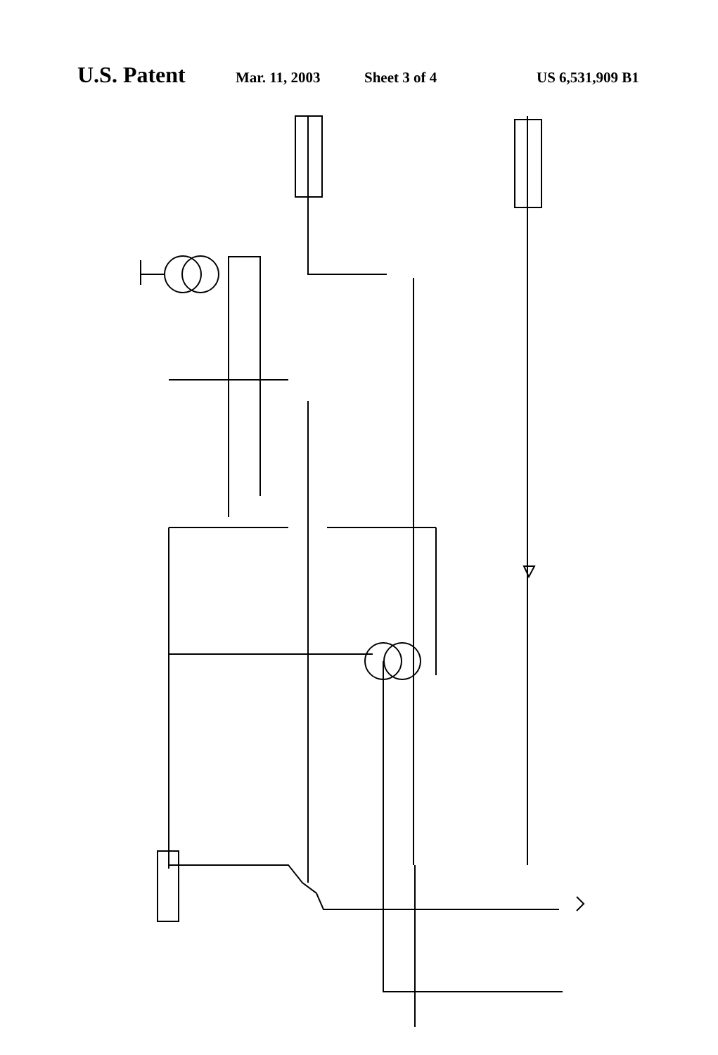U.S. Patent Mar. 11, 2003 Sheet 3 of 4 US 6,531,909 B1
FIG. 3200 COLLECTOR EMITTER Vcc 220210110130120230140150115105170125160 ON OFF